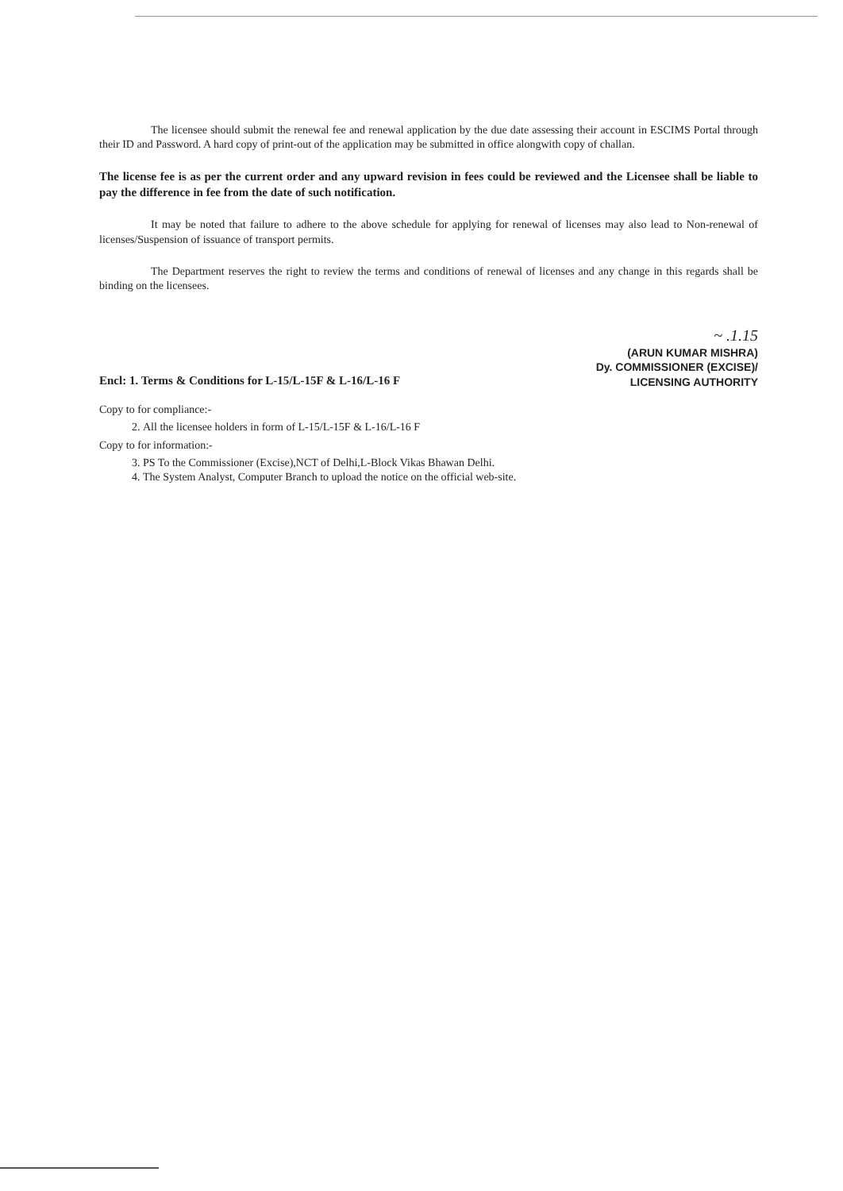The licensee should submit the renewal fee and renewal application by the due date assessing their account in ESCIMS Portal through their ID and Password. A hard copy of print-out of the application may be submitted in office alongwith copy of challan.
The license fee is as per the current order and any upward revision in fees could be reviewed and the Licensee shall be liable to pay the difference in fee from the date of such notification.
It may be noted that failure to adhere to the above schedule for applying for renewal of licenses may also lead to Non-renewal of licenses/Suspension of issuance of transport permits.
The Department reserves the right to review the terms and conditions of renewal of licenses and any change in this regards shall be binding on the licensees.
~ .1.15
(ARUN KUMAR MISHRA)
Dy. COMMISSIONER (EXCISE)/
LICENSING AUTHORITY
Encl: 1. Terms & Conditions for L-15/L-15F & L-16/L-16 F
Copy to for compliance:-
2. All the licensee holders in form of L-15/L-15F & L-16/L-16 F
Copy to for information:-
3. PS To the Commissioner (Excise),NCT of Delhi,L-Block Vikas Bhawan Delhi.
4. The System Analyst, Computer Branch to upload the notice on the official web-site.